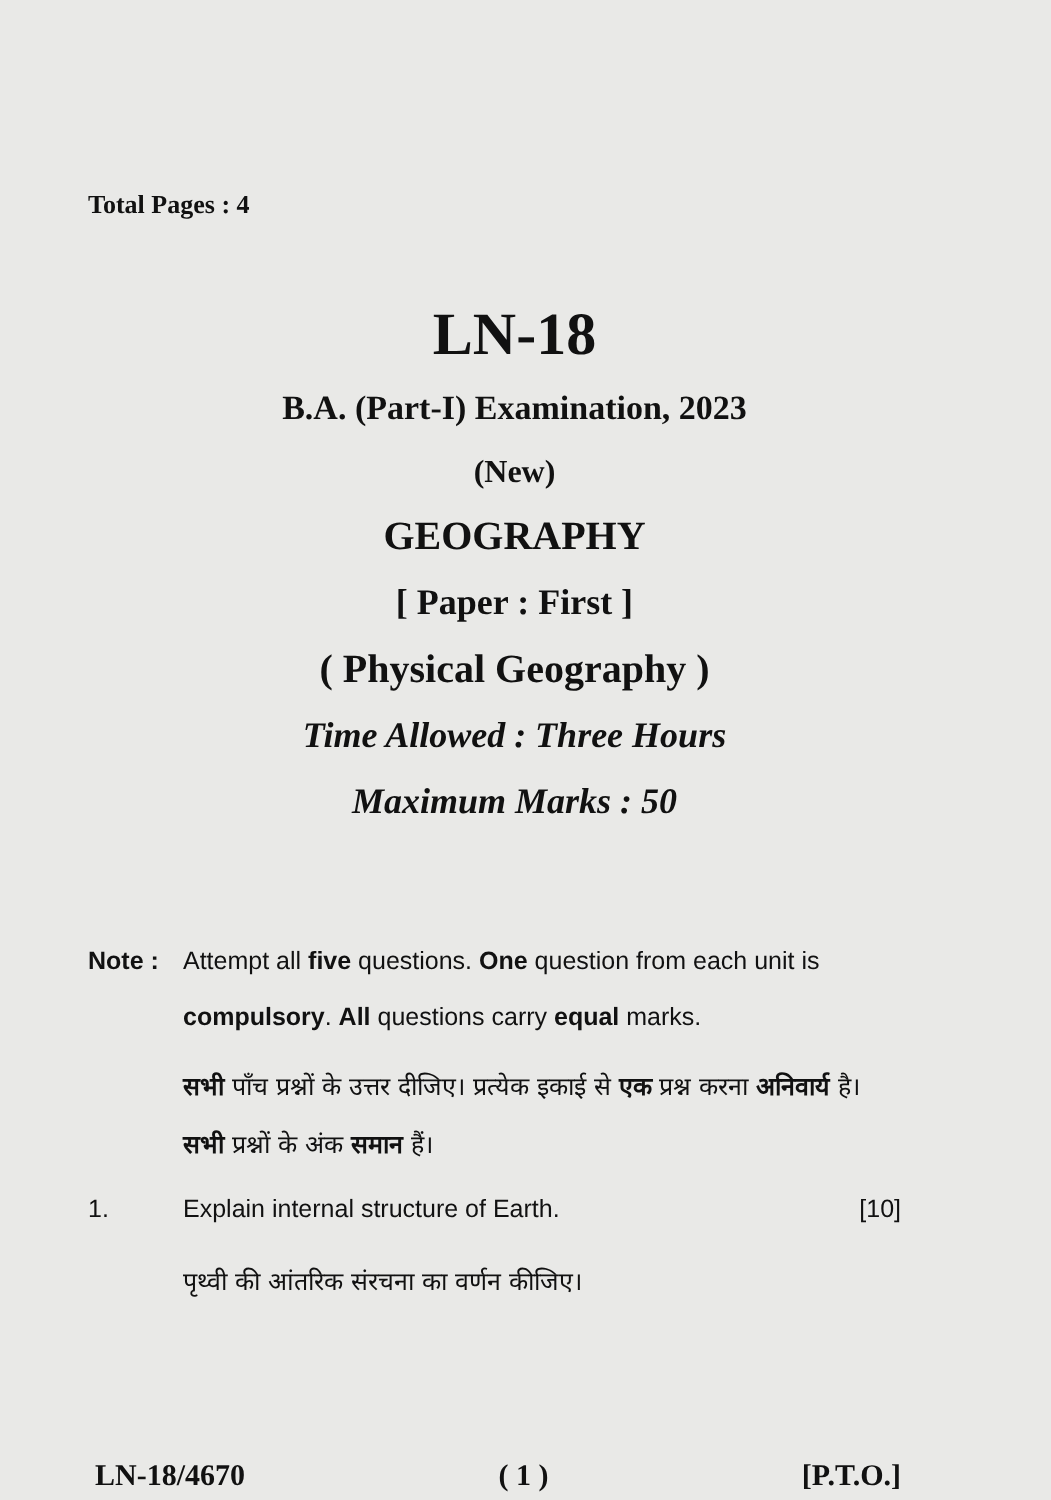Total Pages : 4
LN-18
B.A. (Part-I) Examination, 2023
(New)
GEOGRAPHY
[ Paper : First ]
( Physical Geography )
Time Allowed : Three Hours
Maximum Marks : 50
Note : Attempt all five questions. One question from each unit is compulsory. All questions carry equal marks.
सभी पाँच प्रश्नों के उत्तर दीजिए। प्रत्येक इकाई से एक प्रश्न करना अनिवार्य है। सभी प्रश्नों के अंक समान हैं।
1. Explain internal structure of Earth.
[10]
पृथ्वी की आंतरिक संरचना का वर्णन कीजिए।
LN-18/4670 ( 1 ) [P.T.O.]